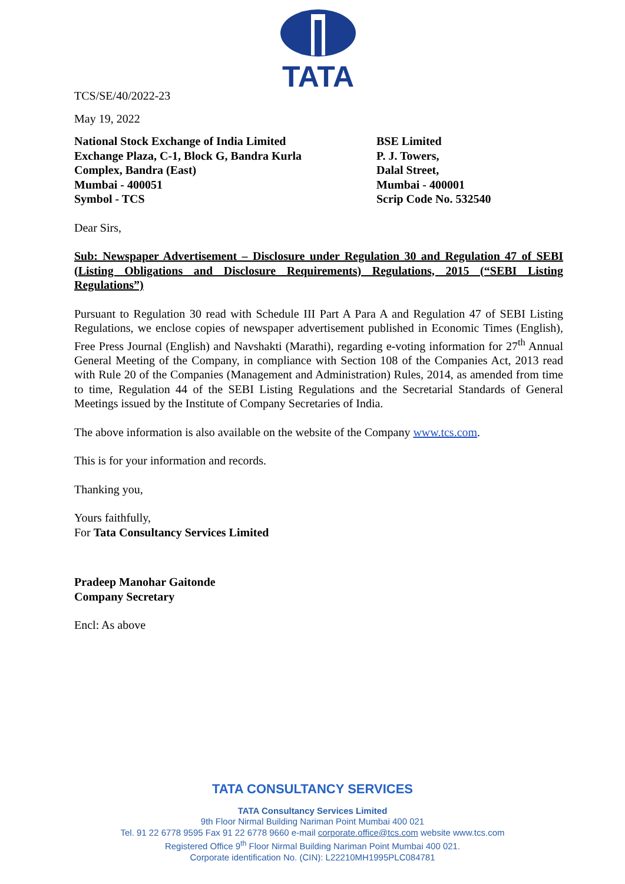TATA
TCS/SE/40/2022-23
May 19, 2022
National Stock Exchange of India Limited
Exchange Plaza, C-1, Block G, Bandra Kurla
Complex, Bandra (East)
Mumbai - 400051
Symbol - TCS
BSE Limited
P. J. Towers,
Dalal Street,
Mumbai - 400001
Scrip Code No. 532540
Dear Sirs,
Sub: Newspaper Advertisement – Disclosure under Regulation 30 and Regulation 47 of SEBI (Listing Obligations and Disclosure Requirements) Regulations, 2015 (“SEBI Listing Regulations”)
Pursuant to Regulation 30 read with Schedule III Part A Para A and Regulation 47 of SEBI Listing Regulations, we enclose copies of newspaper advertisement published in Economic Times (English), Free Press Journal (English) and Navshakti (Marathi), regarding e-voting information for 27<sup>th</sup> Annual General Meeting of the Company, in compliance with Section 108 of the Companies Act, 2013 read with Rule 20 of the Companies (Management and Administration) Rules, 2014, as amended from time to time, Regulation 44 of the SEBI Listing Regulations and the Secretarial Standards of General Meetings issued by the Institute of Company Secretaries of India.
The above information is also available on the website of the Company www.tcs.com.
This is for your information and records.
Thanking you,
Yours faithfully,
For Tata Consultancy Services Limited
Pradeep Manohar Gaitonde
Company Secretary
Encl: As above
TATA CONSULTANCY SERVICES
TATA Consultancy Services Limited
9th Floor Nirmal Building Nariman Point Mumbai 400 021
Tel. 91 22 6778 9595 Fax 91 22 6778 9660 e-mail corporate.office@tcs.com website www.tcs.com
Registered Office 9<sup>th</sup> Floor Nirmal Building Nariman Point Mumbai 400 021.
Corporate identification No. (CIN): L22210MH1995PLC084781